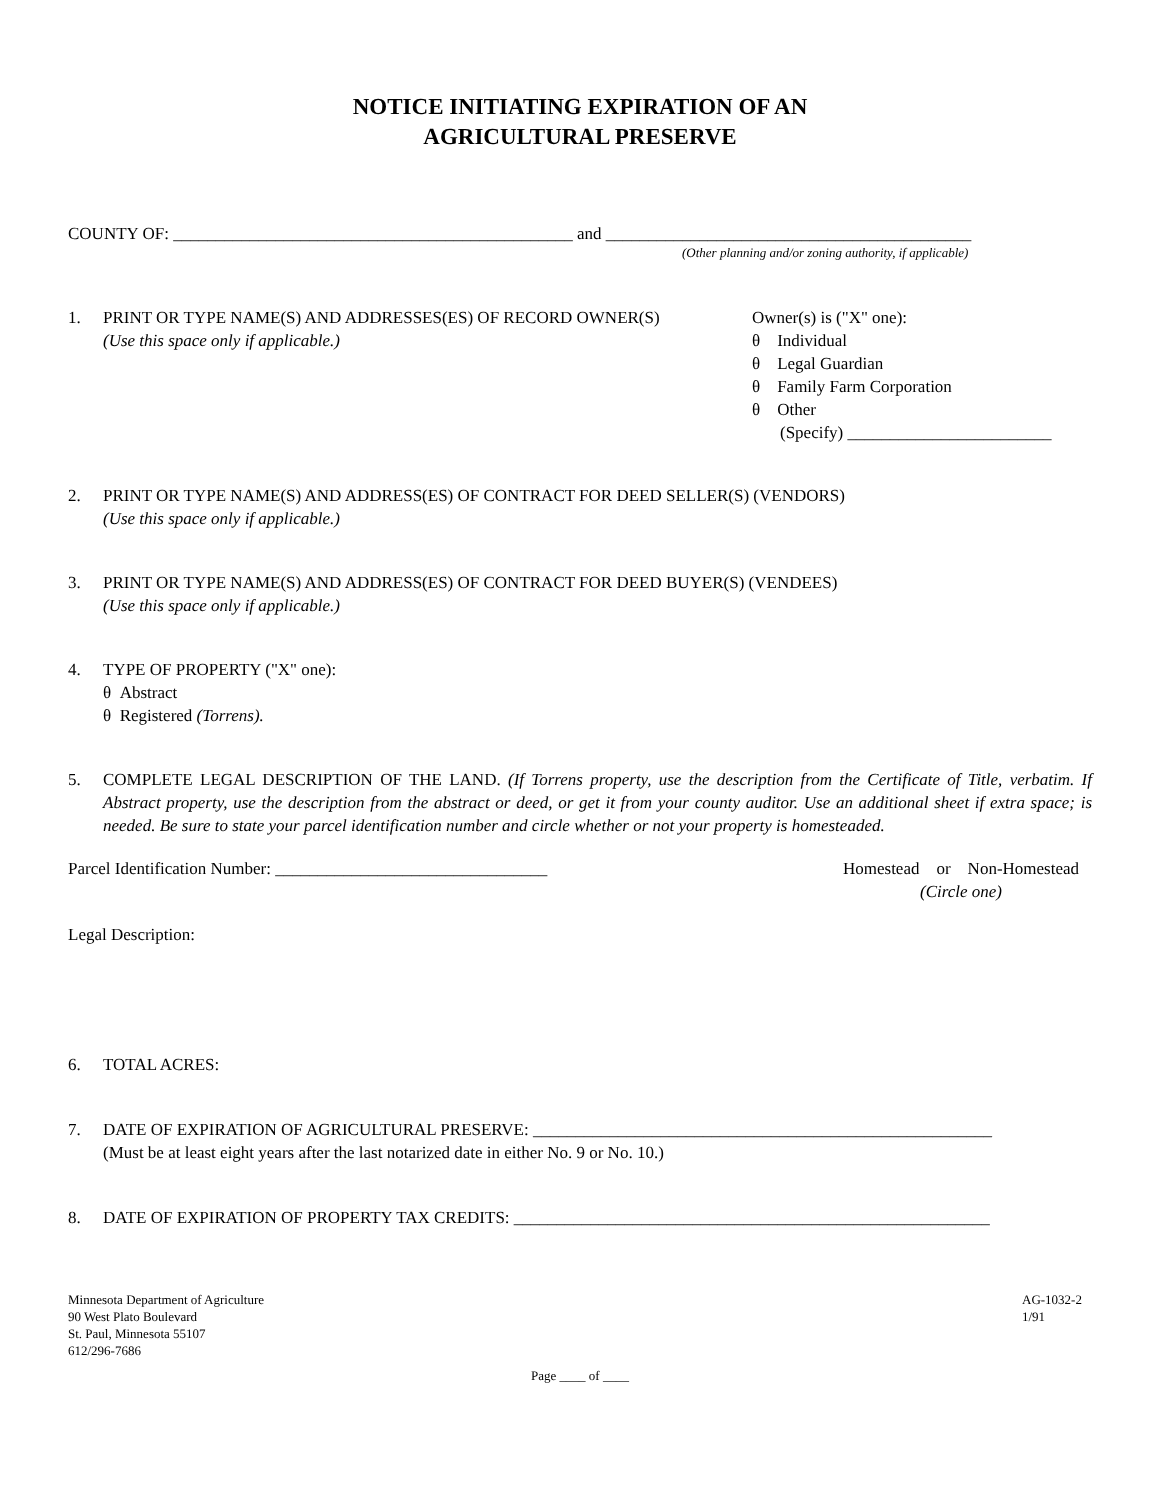NOTICE INITIATING EXPIRATION OF AN
AGRICULTURAL PRESERVE
COUNTY OF: _______________________________________________ and ___________________________________________
(Other planning and/or zoning authority, if applicable)
1. PRINT OR TYPE NAME(S) AND ADDRESSES(ES) OF RECORD OWNER(S)
(Use this space only if applicable.)
Owner(s) is ("X" one):
θ Individual
θ Legal Guardian
θ Family Farm Corporation
θ Other
(Specify) ________________________
2. PRINT OR TYPE NAME(S) AND ADDRESS(ES) OF CONTRACT FOR DEED SELLER(S) (VENDORS)
(Use this space only if applicable.)
3. PRINT OR TYPE NAME(S) AND ADDRESS(ES) OF CONTRACT FOR DEED BUYER(S) (VENDEES)
(Use this space only if applicable.)
4. TYPE OF PROPERTY ("X" one):
θ Abstract
θ Registered (Torrens).
5. COMPLETE LEGAL DESCRIPTION OF THE LAND. (If Torrens property, use the description from the Certificate of Title, verbatim. If Abstract property, use the description from the abstract or deed, or get it from your county auditor. Use an additional sheet if extra space; is needed. Be sure to state your parcel identification number and circle whether or not your property is homesteaded.
Parcel Identification Number: ________________________________
Homestead or Non-Homestead
(Circle one)
Legal Description:
6. TOTAL ACRES:
7. DATE OF EXPIRATION OF AGRICULTURAL PRESERVE: ______________________________________________________
(Must be at least eight years after the last notarized date in either No. 9 or No. 10.)
8. DATE OF EXPIRATION OF PROPERTY TAX CREDITS: ________________________________________________________
Minnesota Department of Agriculture
90 West Plato Boulevard
St. Paul, Minnesota 55107
612/296-7686
AG-1032-2
1/91
Page ____ of ____